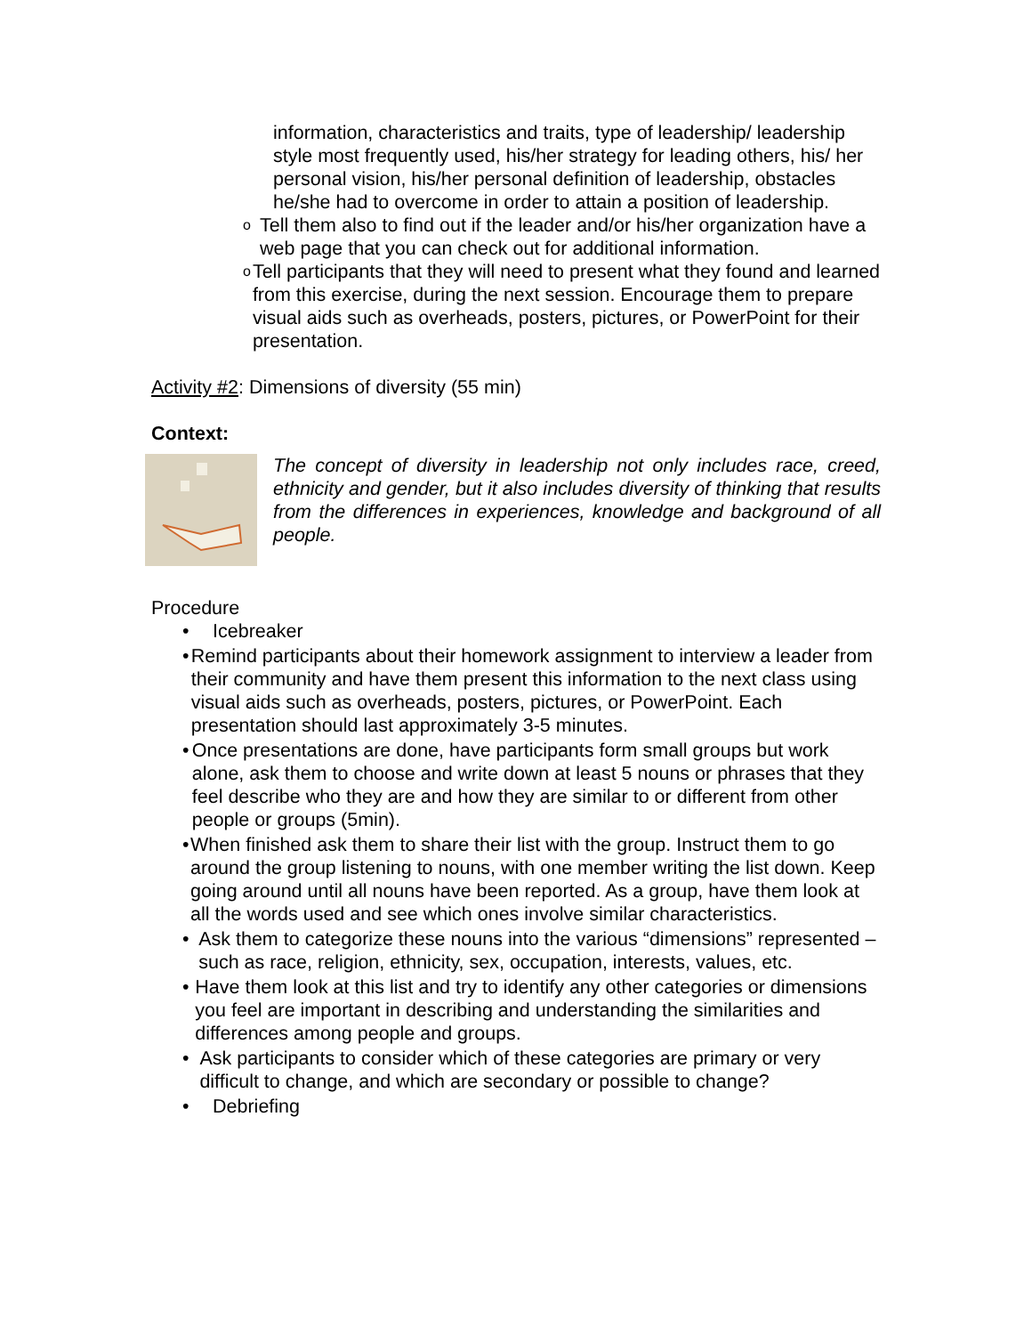information, characteristics and traits, type of leadership/ leadership style most frequently used, his/her strategy for leading others, his/ her personal vision, his/her personal definition of leadership, obstacles he/she had to overcome in order to attain a position of leadership.
o Tell them also to find out if the leader and/or his/her organization have a web page that you can check out for additional information.
o Tell participants that they will need to present what they found and learned from this exercise, during the next session. Encourage them to prepare visual aids such as overheads, posters, pictures, or PowerPoint for their presentation.
Activity #2: Dimensions of diversity (55 min)
Context:
The concept of diversity in leadership not only includes race, creed, ethnicity and gender, but it also includes diversity of thinking that results from the differences in experiences, knowledge and background of all people.
Procedure
• Icebreaker
• Remind participants about their homework assignment to interview a leader from their community and have them present this information to the next class using visual aids such as overheads, posters, pictures, or PowerPoint. Each presentation should last approximately 3-5 minutes.
• Once presentations are done, have participants form small groups but work alone, ask them to choose and write down at least 5 nouns or phrases that they feel describe who they are and how they are similar to or different from other people or groups (5min).
• When finished ask them to share their list with the group. Instruct them to go around the group listening to nouns, with one member writing the list down. Keep going around until all nouns have been reported. As a group, have them look at all the words used and see which ones involve similar characteristics.
• Ask them to categorize these nouns into the various “dimensions” represented – such as race, religion, ethnicity, sex, occupation, interests, values, etc.
• Have them look at this list and try to identify any other categories or dimensions you feel are important in describing and understanding the similarities and differences among people and groups.
• Ask participants to consider which of these categories are primary or very difficult to change, and which are secondary or possible to change?
• Debriefing